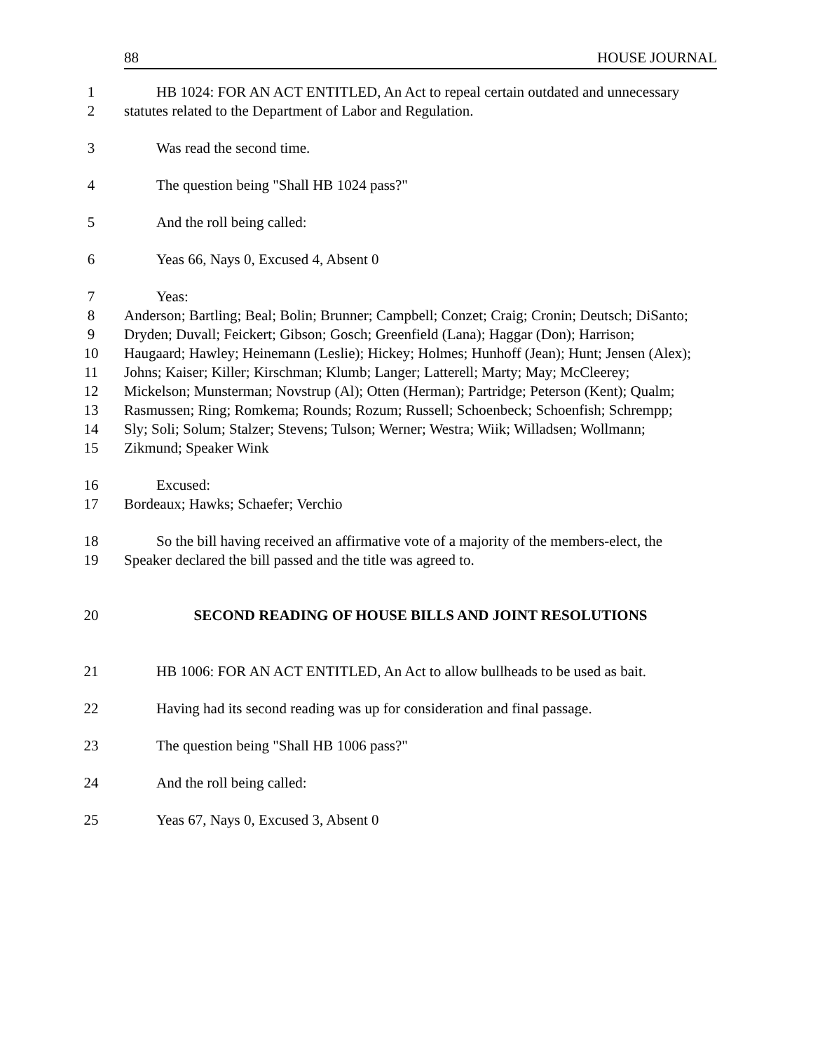88 HOUSE JOURNAL
1 HB 1024: FOR AN ACT ENTITLED, An Act to repeal certain outdated and unnecessary
2 statutes related to the Department of Labor and Regulation.
3 Was read the second time.
4 The question being "Shall HB 1024 pass?"
5 And the roll being called:
6 Yeas 66, Nays 0, Excused 4, Absent 0
7 Yeas:
8 Anderson; Bartling; Beal; Bolin; Brunner; Campbell; Conzet; Craig; Cronin; Deutsch; DiSanto;
9 Dryden; Duvall; Feickert; Gibson; Gosch; Greenfield (Lana); Haggar (Don); Harrison;
10 Haugaard; Hawley; Heinemann (Leslie); Hickey; Holmes; Hunhoff (Jean); Hunt; Jensen (Alex);
11 Johns; Kaiser; Killer; Kirschman; Klumb; Langer; Latterell; Marty; May; McCleerey;
12 Mickelson; Munsterman; Novstrup (Al); Otten (Herman); Partridge; Peterson (Kent); Qualm;
13 Rasmussen; Ring; Romkema; Rounds; Rozum; Russell; Schoenbeck; Schoenfish; Schrempp;
14 Sly; Soli; Solum; Stalzer; Stevens; Tulson; Werner; Westra; Wiik; Willadsen; Wollmann;
15 Zikmund; Speaker Wink
16 Excused:
17 Bordeaux; Hawks; Schaefer; Verchio
18 So the bill having received an affirmative vote of a majority of the members-elect, the
19 Speaker declared the bill passed and the title was agreed to.
20 SECOND READING OF HOUSE BILLS AND JOINT RESOLUTIONS
21 HB 1006: FOR AN ACT ENTITLED, An Act to allow bullheads to be used as bait.
22 Having had its second reading was up for consideration and final passage.
23 The question being "Shall HB 1006 pass?"
24 And the roll being called:
25 Yeas 67, Nays 0, Excused 3, Absent 0